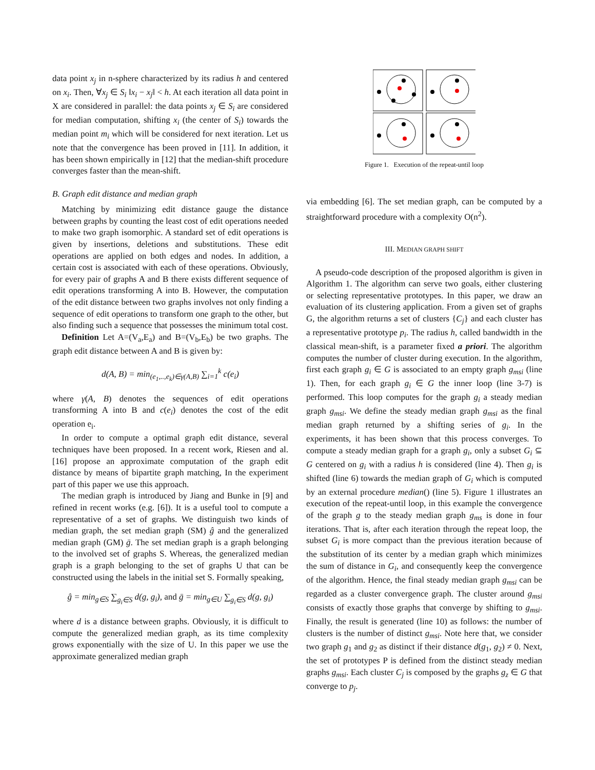data point x<sub>j</sub> in n-sphere characterized by its radius h and centered on x<sub>i</sub>. Then, ∀x<sub>j</sub> ∈ S<sub>i</sub> ‖x<sub>i</sub> − x<sub>j</sub>‖ < h. At each iteration all data point in X are considered in parallel: the data points x<sub>j</sub> ∈ S<sub>i</sub> are considered for median computation, shifting x<sub>i</sub> (the center of S<sub>i</sub>) towards the median point m<sub>i</sub> which will be considered for next iteration. Let us note that the convergence has been proved in [11]. In addition, it has been shown empirically in [12] that the median-shift procedure converges faster than the mean-shift.
B. Graph edit distance and median graph
Matching by minimizing edit distance gauge the distance between graphs by counting the least cost of edit operations needed to make two graph isomorphic. A standard set of edit operations is given by insertions, deletions and substitutions. These edit operations are applied on both edges and nodes. In addition, a certain cost is associated with each of these operations. Obviously, for every pair of graphs A and B there exists different sequence of edit operations transforming A into B. However, the computation of the edit distance between two graphs involves not only finding a sequence of edit operations to transform one graph to the other, but also finding such a sequence that possesses the minimum total cost.
Definition Let A=(V<sub>a</sub>,E<sub>a</sub>) and B=(V<sub>b</sub>,E<sub>b</sub>) be two graphs. The graph edit distance between A and B is given by:
d(A, B) = min<sub>(e<sub>1</sub>,..,e<sub>k</sub>)∈γ(A,B)</sub> ∑<sub>i=1</sub><sup>k</sup> c(e<sub>i</sub>)
where γ(A, B) denotes the sequences of edit operations transforming A into B and c(e<sub>i</sub>) denotes the cost of the edit operation e<sub>i</sub>.
In order to compute a optimal graph edit distance, several techniques have been proposed. In a recent work, Riesen and al. [16] propose an approximate computation of the graph edit distance by means of bipartite graph matching, In the experiment part of this paper we use this approach.
The median graph is introduced by Jiang and Bunke in [9] and refined in recent works (e.g. [6]). It is a useful tool to compute a representative of a set of graphs. We distinguish two kinds of median graph, the set median graph (SM) ĝ and the generalized median graph (GM) ḡ. The set median graph is a graph belonging to the involved set of graphs S. Whereas, the generalized median graph is a graph belonging to the set of graphs U that can be constructed using the labels in the initial set S. Formally speaking,
ĝ = min<sub>g∈S</sub> ∑<sub>g<sub>i</sub>∈S</sub> d(g, g<sub>i</sub>), and ḡ = min<sub>g∈U</sub> ∑<sub>g<sub>i</sub>∈S</sub> d(g, g<sub>i</sub>)
where d is a distance between graphs. Obviously, it is difficult to compute the generalized median graph, as its time complexity grows exponentially with the size of U. In this paper we use the approximate generalized median graph
Figure 1. Execution of the repeat-until loop
via embedding [6]. The set median graph, can be computed by a straightforward procedure with a complexity O(n<sup>2</sup>).
III. MEDIAN GRAPH SHIFT
A pseudo-code description of the proposed algorithm is given in Algorithm 1. The algorithm can serve two goals, either clustering or selecting representative prototypes. In this paper, we draw an evaluation of its clustering application. From a given set of graphs G, the algorithm returns a set of clusters {C<sub>j</sub>} and each cluster has a representative prototype p<sub>i</sub>. The radius h, called bandwidth in the classical mean-shift, is a parameter fixed a priori. The algorithm computes the number of cluster during execution. In the algorithm, first each graph g<sub>i</sub> ∈ G is associated to an empty graph g<sub>msi</sub> (line 1). Then, for each graph g<sub>i</sub> ∈ G the inner loop (line 3-7) is performed. This loop computes for the graph g<sub>i</sub> a steady median graph g<sub>msi</sub>. We define the steady median graph g<sub>msi</sub> as the final median graph returned by a shifting series of g<sub>i</sub>. In the experiments, it has been shown that this process converges. To compute a steady median graph for a graph g<sub>i</sub>, only a subset G<sub>i</sub> ⊆ G centered on g<sub>i</sub> with a radius h is considered (line 4). Then g<sub>i</sub> is shifted (line 6) towards the median graph of G<sub>i</sub> which is computed by an external procedure median() (line 5). Figure 1 illustrates an execution of the repeat-until loop, in this example the convergence of the graph g to the steady median graph g<sub>ms</sub> is done in four iterations. That is, after each iteration through the repeat loop, the subset G<sub>i</sub> is more compact than the previous iteration because of the substitution of its center by a median graph which minimizes the sum of distance in G<sub>i</sub>, and consequently keep the convergence of the algorithm. Hence, the final steady median graph g<sub>msi</sub> can be regarded as a cluster convergence graph. The cluster around g<sub>msi</sub> consists of exactly those graphs that converge by shifting to g<sub>msi</sub>. Finally, the result is generated (line 10) as follows: the number of clusters is the number of distinct g<sub>msi</sub>. Note here that, we consider two graph g<sub>1</sub> and g<sub>2</sub> as distinct if their distance d(g<sub>1</sub>, g<sub>2</sub>) ≠ 0. Next, the set of prototypes P is defined from the distinct steady median graphs g<sub>msi</sub>. Each cluster C<sub>j</sub> is composed by the graphs g<sub>z</sub> ∈ G that converge to p<sub>j</sub>.